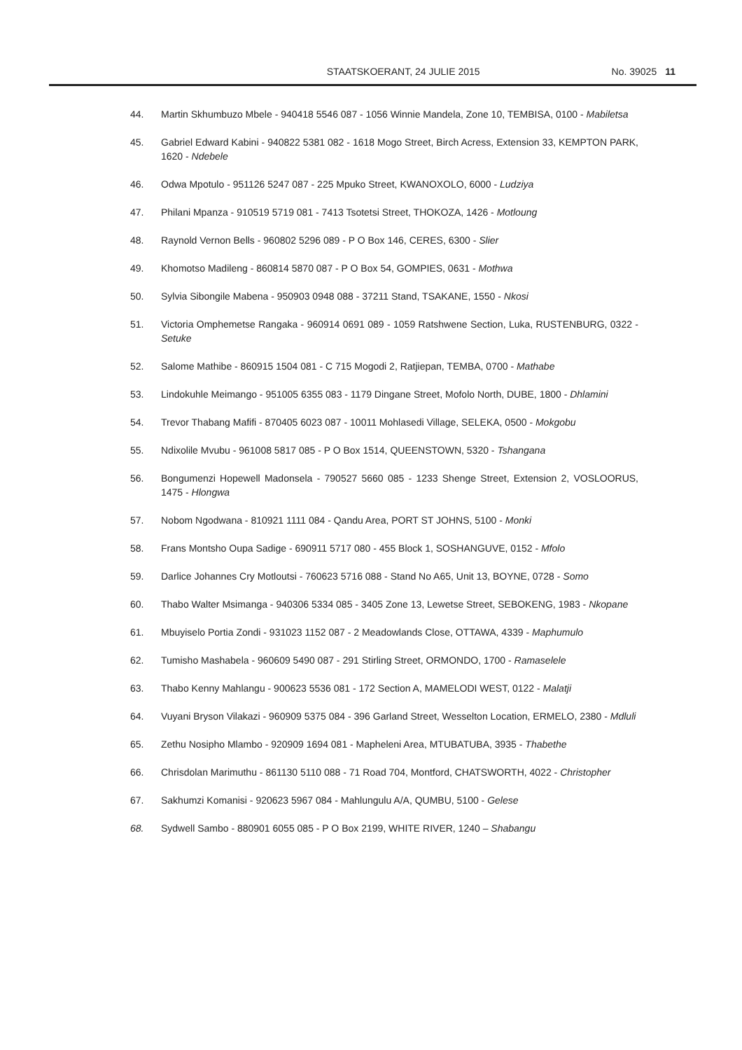STAATSKOERANT, 24 JULIE 2015 No. 39025 11
44. Martin Skhumbuzo Mbele - 940418 5546 087 - 1056 Winnie Mandela, Zone 10, TEMBISA, 0100 - Mabiletsa
45. Gabriel Edward Kabini - 940822 5381 082 - 1618 Mogo Street, Birch Acress, Extension 33, KEMPTON PARK, 1620 - Ndebele
46. Odwa Mpotulo - 951126 5247 087 - 225 Mpuko Street, KWANOXOLO, 6000 - Ludziya
47. Philani Mpanza - 910519 5719 081 - 7413 Tsotetsi Street, THOKOZA, 1426 - Motloung
48. Raynold Vernon Bells - 960802 5296 089 - P O Box 146, CERES, 6300 - Slier
49. Khomotso Madileng - 860814 5870 087 - P O Box 54, GOMPIES, 0631 - Mothwa
50. Sylvia Sibongile Mabena - 950903 0948 088 - 37211 Stand, TSAKANE, 1550 - Nkosi
51. Victoria Omphemetse Rangaka - 960914 0691 089 - 1059 Ratshwene Section, Luka, RUSTENBURG, 0322 - Setuke
52. Salome Mathibe - 860915 1504 081 - C 715 Mogodi 2, Ratjiepan, TEMBA, 0700 - Mathabe
53. Lindokuhle Meimango - 951005 6355 083 - 1179 Dingane Street, Mofolo North, DUBE, 1800 - Dhlamini
54. Trevor Thabang Mafifi - 870405 6023 087 - 10011 Mohlasedi Village, SELEKA, 0500 - Mokgobu
55. Ndixolile Mvubu - 961008 5817 085 - P O Box 1514, QUEENSTOWN, 5320 - Tshangana
56. Bongumenzi Hopewell Madonsela - 790527 5660 085 - 1233 Shenge Street, Extension 2, VOSLOORUS, 1475 - Hlongwa
57. Nobom Ngodwana - 810921 1111 084 - Qandu Area, PORT ST JOHNS, 5100 - Monki
58. Frans Montsho Oupa Sadige - 690911 5717 080 - 455 Block 1, SOSHANGUVE, 0152 - Mfolo
59. Darlice Johannes Cry Motloutsi - 760623 5716 088 - Stand No A65, Unit 13, BOYNE, 0728 - Somo
60. Thabo Walter Msimanga - 940306 5334 085 - 3405 Zone 13, Lewetse Street, SEBOKENG, 1983 - Nkopane
61. Mbuyiselo Portia Zondi - 931023 1152 087 - 2 Meadowlands Close, OTTAWA, 4339 - Maphumulo
62. Tumisho Mashabela - 960609 5490 087 - 291 Stirling Street, ORMONDO, 1700 - Ramaselele
63. Thabo Kenny Mahlangu - 900623 5536 081 - 172 Section A, MAMELODI WEST, 0122 - Malatji
64. Vuyani Bryson Vilakazi - 960909 5375 084 - 396 Garland Street, Wesselton Location, ERMELO, 2380 - Mdluli
65. Zethu Nosipho Mlambo - 920909 1694 081 - Mapheleni Area, MTUBATUBA, 3935 - Thabethe
66. Chrisdolan Marimuthu - 861130 5110 088 - 71 Road 704, Montford, CHATSWORTH, 4022 - Christopher
67. Sakhumzi Komanisi - 920623 5967 084 - Mahlungulu A/A, QUMBU, 5100 - Gelese
68. Sydwell Sambo - 880901 6055 085 - P O Box 2199, WHITE RIVER, 1240 – Shabangu